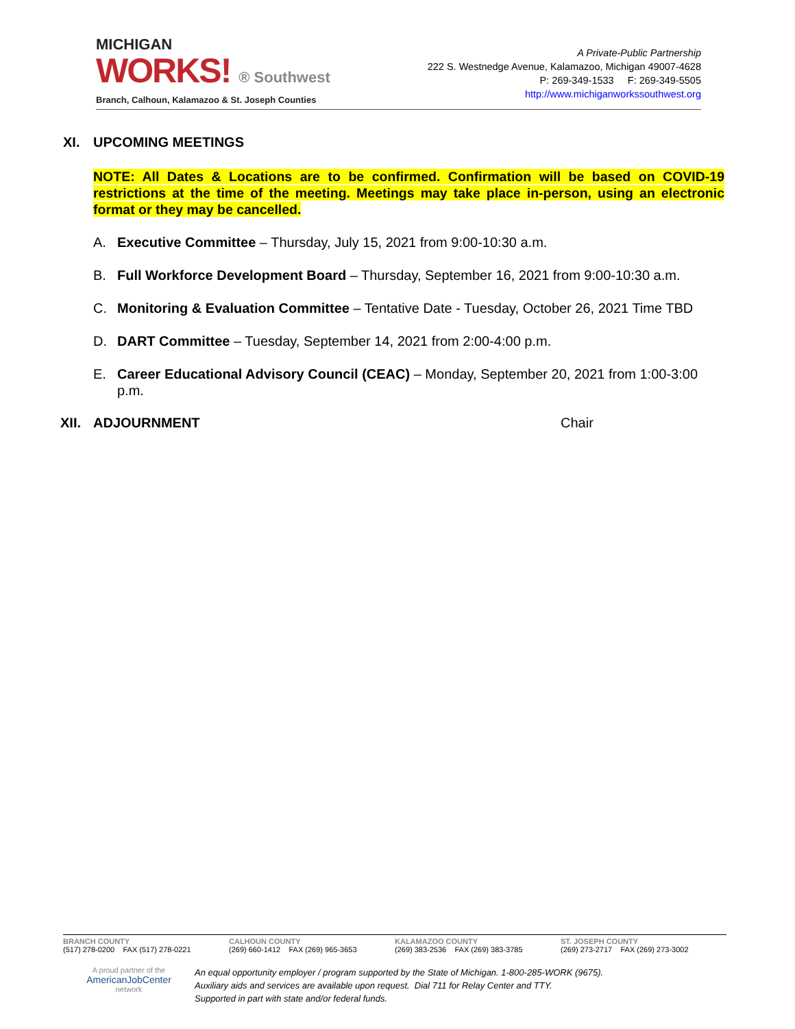MICHIGAN
WORKS! ® Southwest
Branch, Calhoun, Kalamazoo & St. Joseph Counties
A Private-Public Partnership
222 S. Westnedge Avenue, Kalamazoo, Michigan 49007-4628
P: 269-349-1533 F: 269-349-5505
http://www.michiganworkssouthwest.org
XI. UPCOMING MEETINGS
NOTE: All Dates & Locations are to be confirmed. Confirmation will be based on COVID-19 restrictions at the time of the meeting. Meetings may take place in-person, using an electronic format or they may be cancelled.
A. Executive Committee – Thursday, July 15, 2021 from 9:00-10:30 a.m.
B. Full Workforce Development Board – Thursday, September 16, 2021 from 9:00-10:30 a.m.
C. Monitoring & Evaluation Committee – Tentative Date - Tuesday, October 26, 2021 Time TBD
D. DART Committee – Tuesday, September 14, 2021 from 2:00-4:00 p.m.
E. Career Educational Advisory Council (CEAC) – Monday, September 20, 2021 from 1:00-3:00 p.m.
XII. ADJOURNMENT Chair
BRANCH COUNTY
(517) 278-0200 FAX (517) 278-0221
CALHOUN COUNTY
(269) 660-1412 FAX (269) 965-3653
KALAMAZOO COUNTY
(269) 383-2536 FAX (269) 383-3785
ST. JOSEPH COUNTY
(269) 273-2717 FAX (269) 273-3002
A proud partner of the
AmericanJobCenter
network
An equal opportunity employer / program supported by the State of Michigan. 1-800-285-WORK (9675).
Auxiliary aids and services are available upon request. Dial 711 for Relay Center and TTY.
Supported in part with state and/or federal funds.